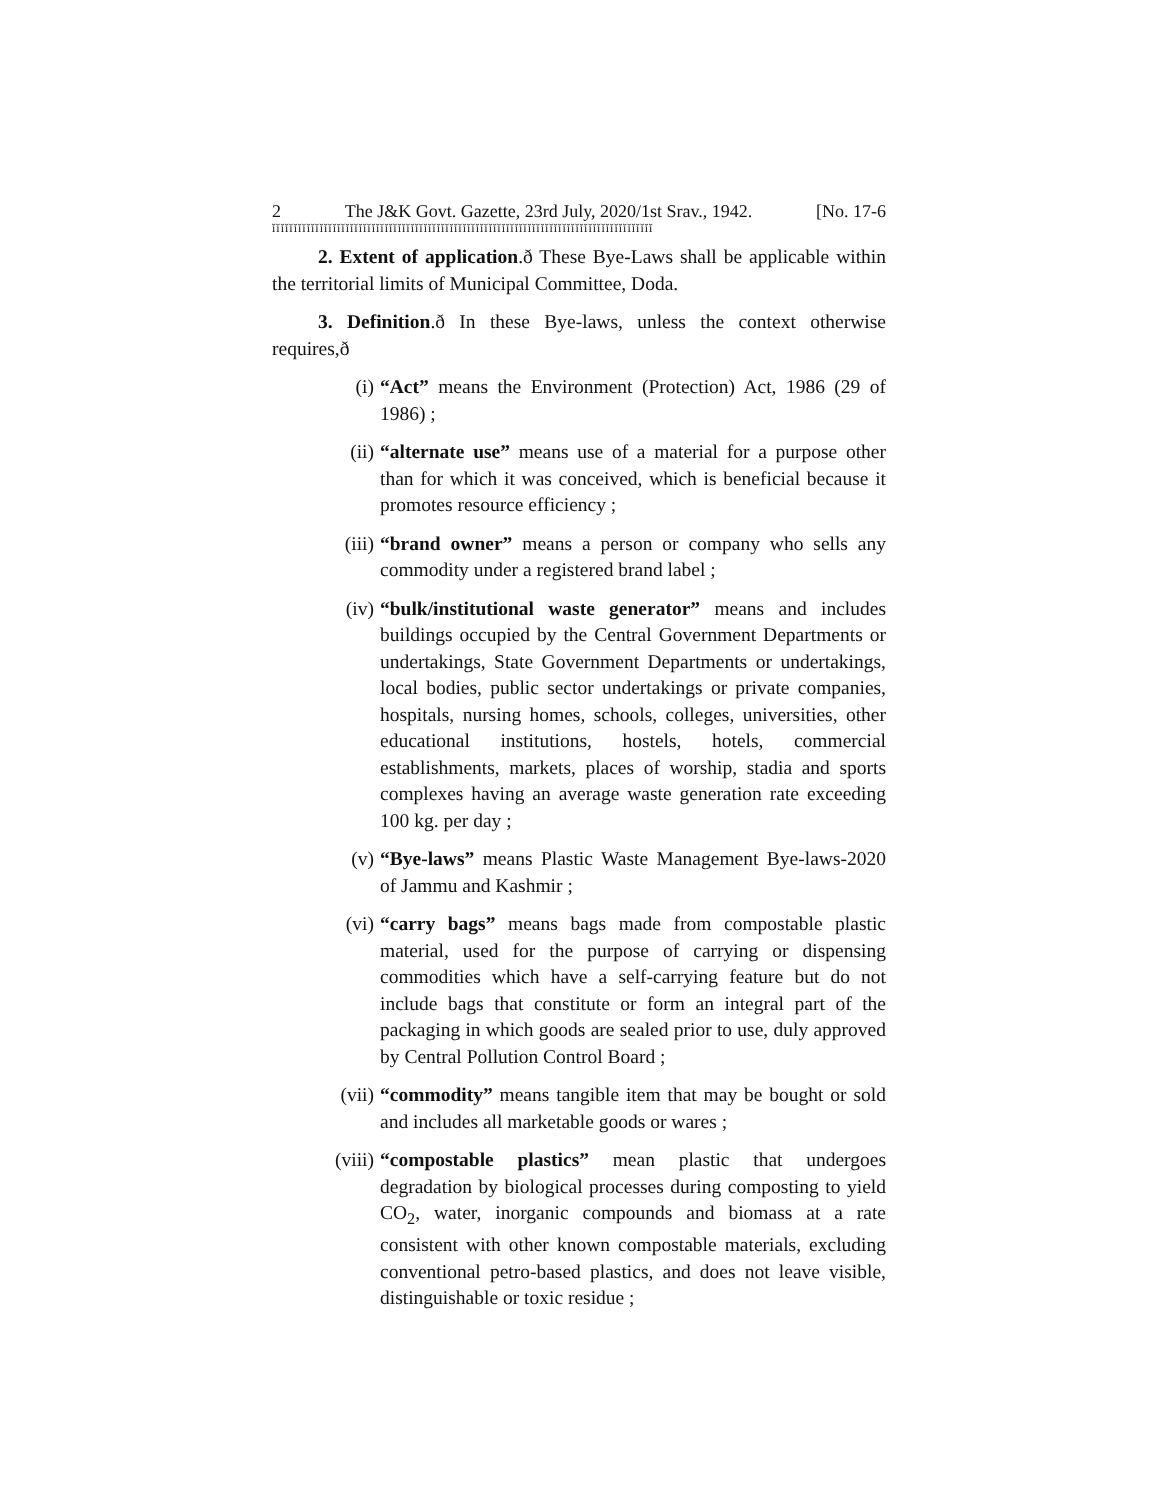2 The J&K Govt. Gazette, 23rd July, 2020/1st Srav., 1942. [No. 17-6
ĭĭĭĭĭĭĭĭĭĭĭĭĭĭĭĭĭĭĭĭĭĭĭĭĭĭĭĭĭĭĭĭĭĭĭĭĭĭĭĭĭĭĭĭĭĭĭĭĭĭĭĭĭĭĭĭĭĭĭĭĭĭĭĭĭĭĭĭĭĭĭĭĭĭĭĭĭĭĭĭĭĭĭĭĭĭĭĭ
2. Extent of application.ð These Bye-Laws shall be applicable within the territorial limits of Municipal Committee, Doda.
3. Definition.ð In these Bye-laws, unless the context otherwise requires,ð
(i) “Act” means the Environment (Protection) Act, 1986 (29 of 1986) ;
(ii) “alternate use” means use of a material for a purpose other than for which it was conceived, which is beneficial because it promotes resource efficiency ;
(iii) “brand owner” means a person or company who sells any commodity under a registered brand label ;
(iv) “bulk/institutional waste generator” means and includes buildings occupied by the Central Government Departments or undertakings, State Government Departments or undertakings, local bodies, public sector undertakings or private companies, hospitals, nursing homes, schools, colleges, universities, other educational institutions, hostels, hotels, commercial establishments, markets, places of worship, stadia and sports complexes having an average waste generation rate exceeding 100 kg. per day ;
(v) “Bye-laws” means Plastic Waste Management Bye-laws-2020 of Jammu and Kashmir ;
(vi) “carry bags” means bags made from compostable plastic material, used for the purpose of carrying or dispensing commodities which have a self-carrying feature but do not include bags that constitute or form an integral part of the packaging in which goods are sealed prior to use, duly approved by Central Pollution Control Board ;
(vii) “commodity” means tangible item that may be bought or sold and includes all marketable goods or wares ;
(viii) “compostable plastics” mean plastic that undergoes degradation by biological processes during composting to yield CO<sub>2</sub>, water, inorganic compounds and biomass at a rate consistent with other known compostable materials, excluding conventional petro-based plastics, and does not leave visible, distinguishable or toxic residue ;